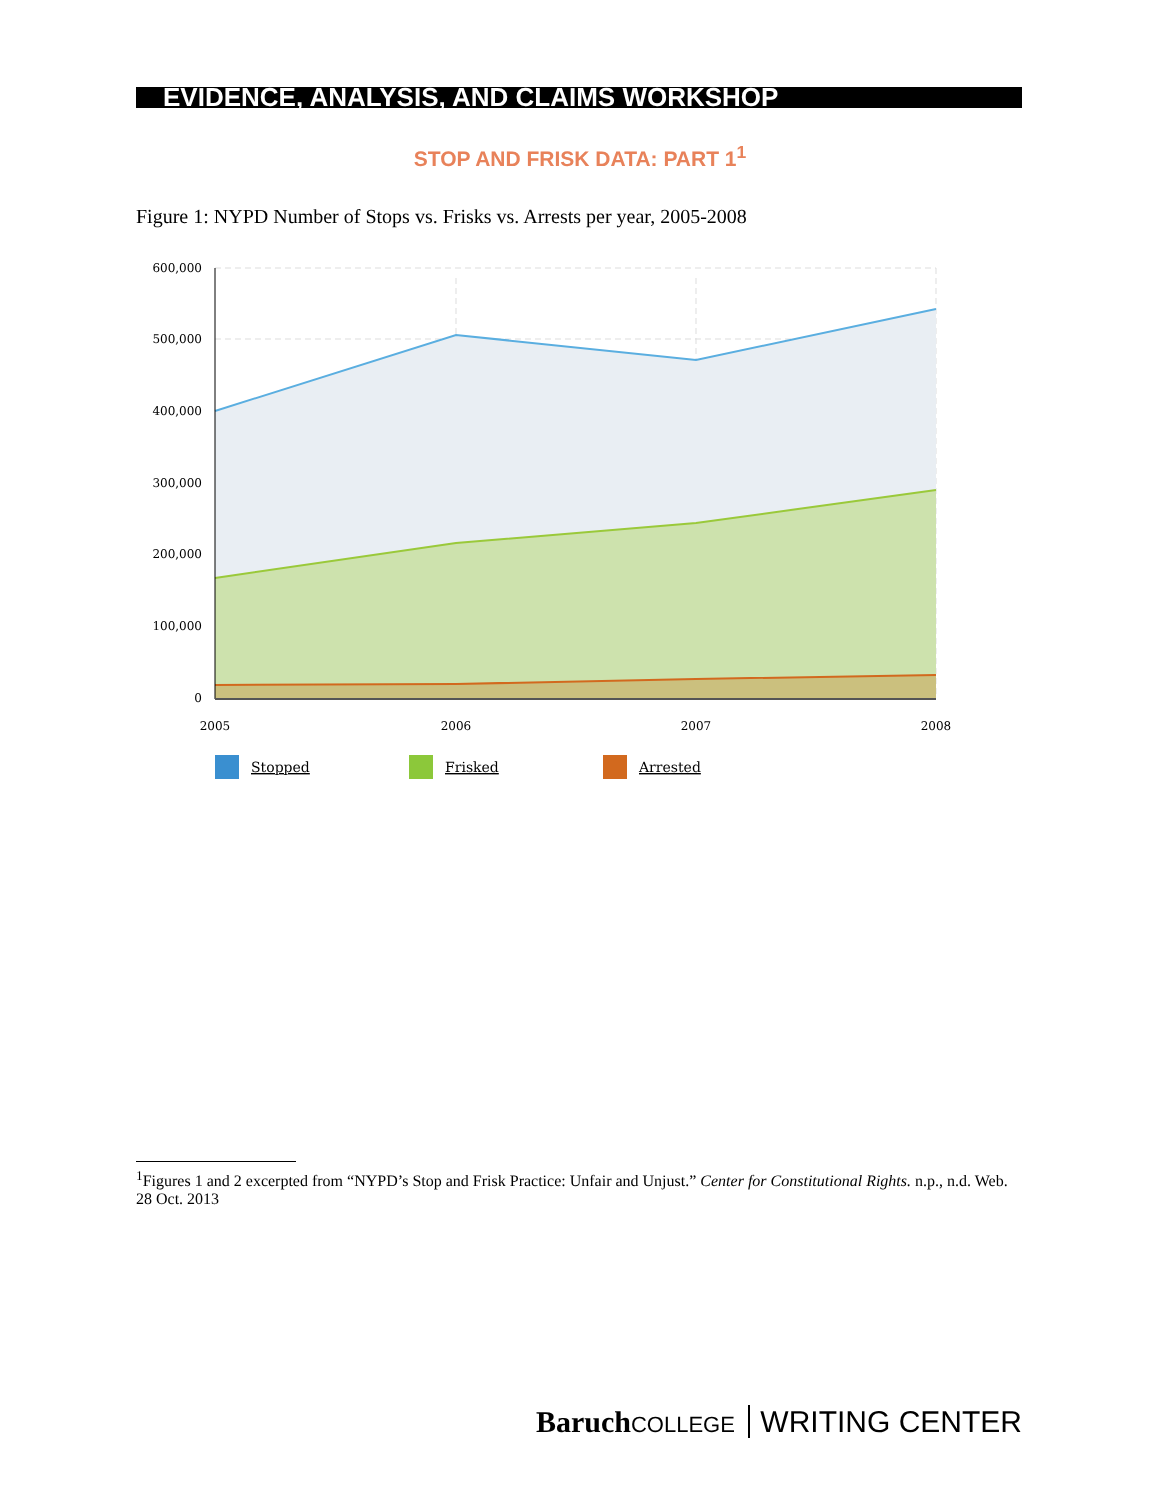EVIDENCE, ANALYSIS, AND CLAIMS WORKSHOP
STOP AND FRISK DATA: PART 1<sup>1</sup>
Figure 1: NYPD Number of Stops vs. Frisks vs. Arrests per year, 2005-2008
600,000
500,000
400,000
300,000
200,000
100,000
0
2005
2006
2007
2008
Stopped
Frisked
Arrested
<sup>1</sup> Figures 1 and 2 excerpted from “NYPD’s Stop and Frisk Practice: Unfair and Unjust.” Center for Constitutional Rights. n.p., n.d. Web. 28 Oct. 2013
BaruchCOLLEGE WRITING CENTER